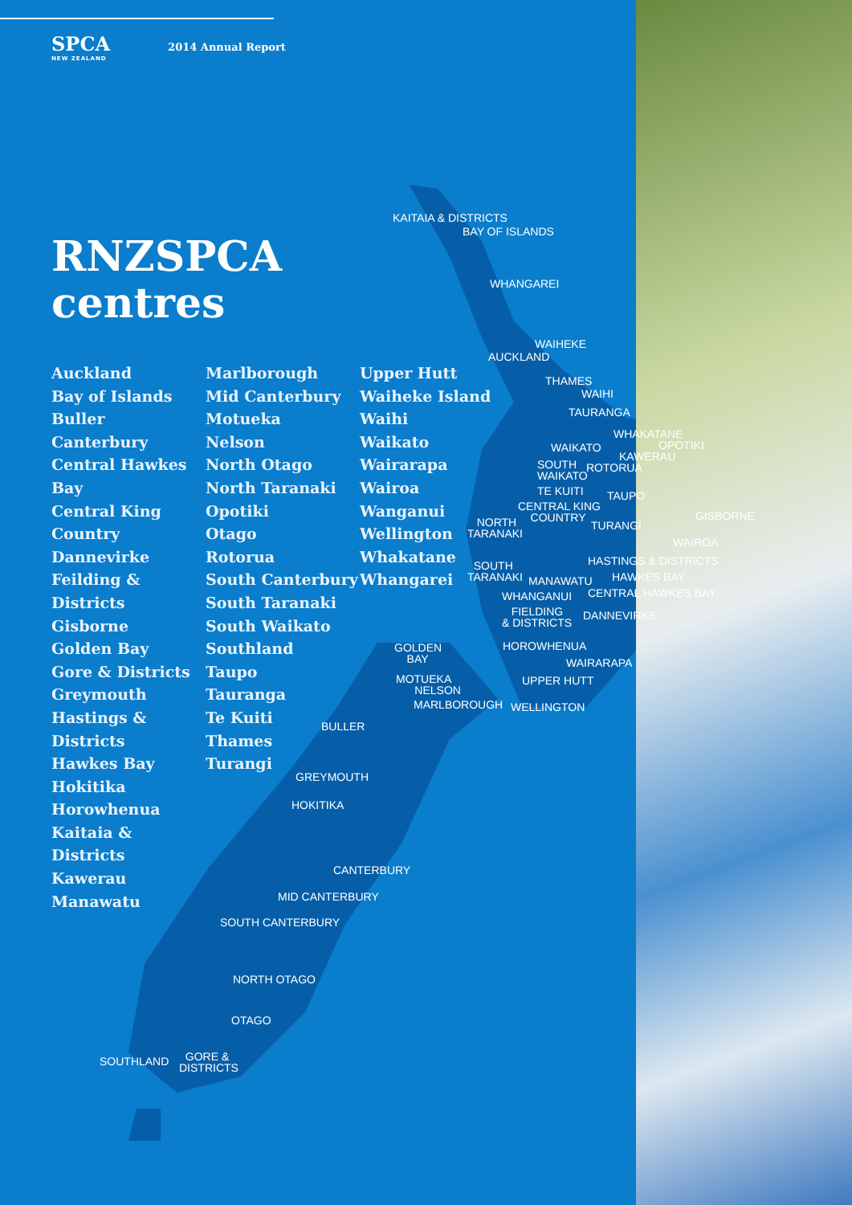SPCA
NEW ZEALAND
2014 Annual Report
RNZSPCA
centres
Auckland
Bay of Islands
Buller
Canterbury
Central Hawkes Bay
Central King Country
Dannevirke
Feilding & Districts
Gisborne
Golden Bay
Gore & Districts
Greymouth
Hastings & Districts
Hawkes Bay
Hokitika
Horowhenua
Kaitaia & Districts
Kawerau
Manawatu
Marlborough
Mid Canterbury
Motueka
Nelson
North Otago
North Taranaki
Opotiki
Otago
Rotorua
South Canterbury
South Taranaki
South Waikato
Southland
Taupo
Tauranga
Te Kuiti
Thames
Turangi
Upper Hutt
Waiheke Island
Waihi
Waikato
Wairarapa
Wairoa
Wanganui
Wellington
Whakatane
Whangarei
KAITAIA & DISTRICTS
BAY OF ISLANDS
WHANGAREI
WAIHEKE
AUCKLAND
THAMES
WAIHI
TAURANGA
WHAKATANE
OPOTIKI WAIKATO
KAWERAU
SOUTH
WAIKATO
ROTORUA
TE KUITI TAUPO
CENTRAL KING
COUNTRY GISBORNE NORTH
TARANAKI
TURANGI
WAIROA
HASTINGS & DISTRICTS SOUTH
TARANAKI MANAWATU HAWKES BAY
WHANGANUI CENTRAL HAWKES BAY
FIELDING
& DISTRICTS
DANNEVIRKE
HOROWHENUA GOLDEN
BAY WAIRARAPA
MOTUEKA
NELSON
UPPER HUTT
MARLBOROUGH WELLINGTON
BULLER
GREYMOUTH
HOKITIKA
CANTERBURY
MID CANTERBURY
SOUTH CANTERBURY
NORTH OTAGO
OTAGO
SOUTHLAND GORE &
DISTRICTS